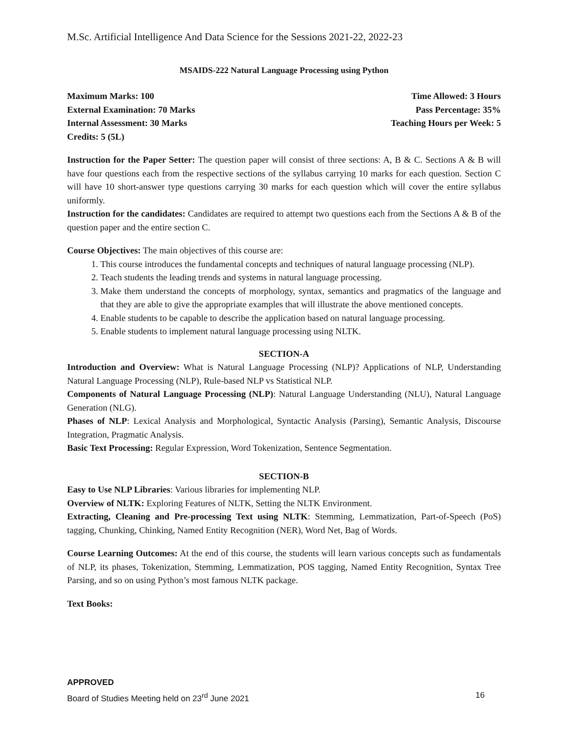M.Sc. Artificial Intelligence And Data Science for the Sessions 2021-22, 2022-23
MSAIDS-222 Natural Language Processing using Python
Maximum Marks: 100 Time Allowed: 3 Hours
External Examination: 70 Marks Pass Percentage: 35%
Internal Assessment: 30 Marks Teaching Hours per Week: 5
Credits: 5 (5L)
Instruction for the Paper Setter: The question paper will consist of three sections: A, B & C. Sections A & B will have four questions each from the respective sections of the syllabus carrying 10 marks for each question. Section C will have 10 short-answer type questions carrying 30 marks for each question which will cover the entire syllabus uniformly.
Instruction for the candidates: Candidates are required to attempt two questions each from the Sections A & B of the question paper and the entire section C.
Course Objectives: The main objectives of this course are:
1. This course introduces the fundamental concepts and techniques of natural language processing (NLP).
2. Teach students the leading trends and systems in natural language processing.
3. Make them understand the concepts of morphology, syntax, semantics and pragmatics of the language and that they are able to give the appropriate examples that will illustrate the above mentioned concepts.
4. Enable students to be capable to describe the application based on natural language processing.
5. Enable students to implement natural language processing using NLTK.
SECTION-A
Introduction and Overview: What is Natural Language Processing (NLP)? Applications of NLP, Understanding Natural Language Processing (NLP), Rule-based NLP vs Statistical NLP.
Components of Natural Language Processing (NLP): Natural Language Understanding (NLU), Natural Language Generation (NLG).
Phases of NLP: Lexical Analysis and Morphological, Syntactic Analysis (Parsing), Semantic Analysis, Discourse Integration, Pragmatic Analysis.
Basic Text Processing: Regular Expression, Word Tokenization, Sentence Segmentation.
SECTION-B
Easy to Use NLP Libraries: Various libraries for implementing NLP.
Overview of NLTK: Exploring Features of NLTK, Setting the NLTK Environment.
Extracting, Cleaning and Pre-processing Text using NLTK: Stemming, Lemmatization, Part-of-Speech (PoS) tagging, Chunking, Chinking, Named Entity Recognition (NER), Word Net, Bag of Words.
Course Learning Outcomes: At the end of this course, the students will learn various concepts such as fundamentals of NLP, its phases, Tokenization, Stemming, Lemmatization, POS tagging, Named Entity Recognition, Syntax Tree Parsing, and so on using Python’s most famous NLTK package.
Text Books:
APPROVED
Board of Studies Meeting held on 23<sup>rd</sup> June 2021 16